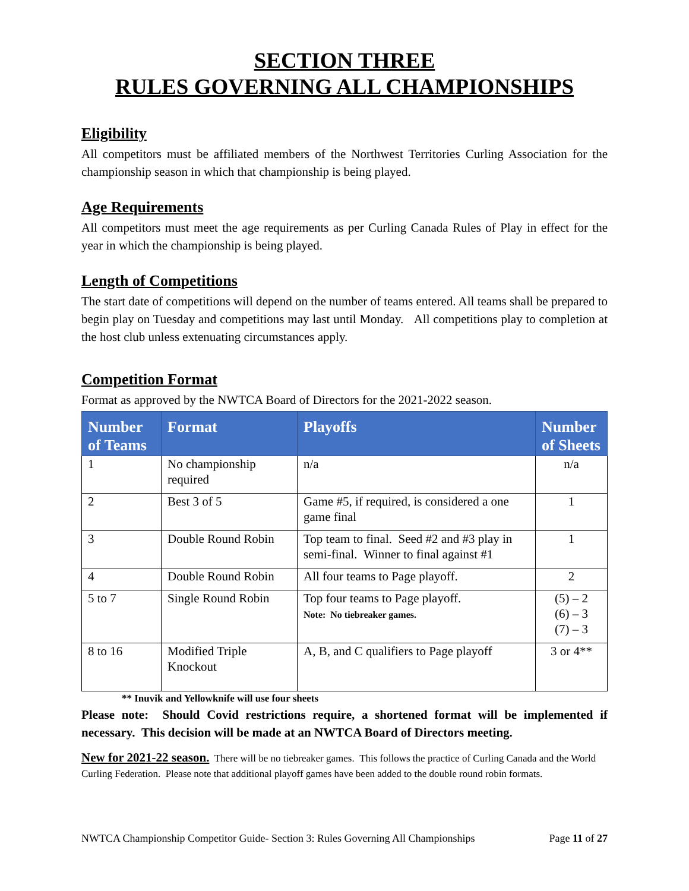SECTION THREE
RULES GOVERNING ALL CHAMPIONSHIPS
Eligibility
All competitors must be affiliated members of the Northwest Territories Curling Association for the championship season in which that championship is being played.
Age Requirements
All competitors must meet the age requirements as per Curling Canada Rules of Play in effect for the year in which the championship is being played.
Length of Competitions
The start date of competitions will depend on the number of teams entered. All teams shall be prepared to begin play on Tuesday and competitions may last until Monday. All competitions play to completion at the host club unless extenuating circumstances apply.
Competition Format
Format as approved by the NWTCA Board of Directors for the 2021-2022 season.
| Number of Teams | Format | Playoffs | Number of Sheets |
| --- | --- | --- | --- |
| 1 | No championship required | n/a | n/a |
| 2 | Best 3 of 5 | Game #5, if required, is considered a one game final | 1 |
| 3 | Double Round Robin | Top team to final. Seed #2 and #3 play in semi-final. Winner to final against #1 | 1 |
| 4 | Double Round Robin | All four teams to Page playoff. | 2 |
| 5 to 7 | Single Round Robin | Top four teams to Page playoff. Note: No tiebreaker games. | (5) – 2 (6) – 3 (7) – 3 |
| 8 to 16 | Modified Triple Knockout | A, B, and C qualifiers to Page playoff | 3 or 4** |
** Inuvik and Yellowknife will use four sheets
Please note: Should Covid restrictions require, a shortened format will be implemented if necessary. This decision will be made at an NWTCA Board of Directors meeting.
New for 2021-22 season. There will be no tiebreaker games. This follows the practice of Curling Canada and the World Curling Federation. Please note that additional playoff games have been added to the double round robin formats.
NWTCA Championship Competitor Guide- Section 3: Rules Governing All Championships Page 11 of 27